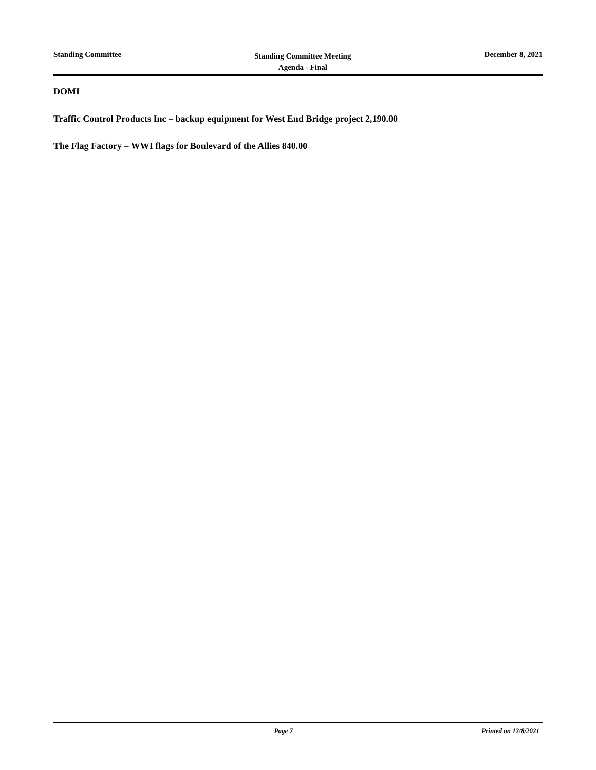Standing Committee
Standing Committee Meeting
Agenda - Final
December 8, 2021
DOMI
Traffic Control Products Inc – backup equipment for West End Bridge project 2,190.00
The Flag Factory – WWI flags for Boulevard of the Allies 840.00
Page 7 Printed on 12/8/2021